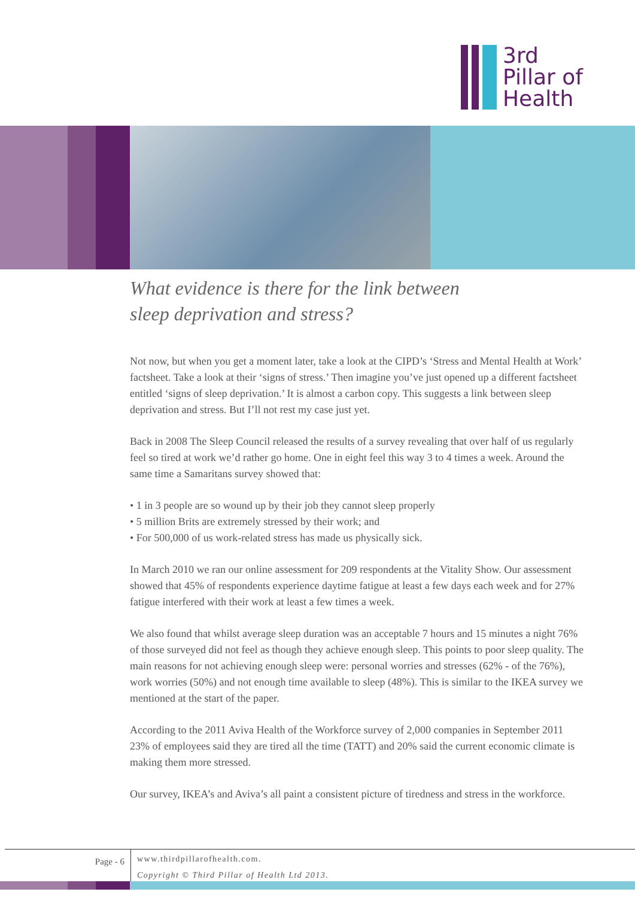3rd
Pillar of
Health
What evidence is there for the link between
sleep deprivation and stress?
Not now, but when you get a moment later, take a look at the CIPD’s ‘Stress and Mental Health at Work’ factsheet. Take a look at their ‘signs of stress.’ Then imagine you’ve just opened up a different factsheet entitled ‘signs of sleep deprivation.’ It is almost a carbon copy. This suggests a link between sleep deprivation and stress. But I’ll not rest my case just yet.
Back in 2008 The Sleep Council released the results of a survey revealing that over half of us regularly feel so tired at work we’d rather go home. One in eight feel this way 3 to 4 times a week. Around the same time a Samaritans survey showed that:
• 1 in 3 people are so wound up by their job they cannot sleep properly
• 5 million Brits are extremely stressed by their work; and
• For 500,000 of us work-related stress has made us physically sick.
In March 2010 we ran our online assessment for 209 respondents at the Vitality Show. Our assessment showed that 45% of respondents experience daytime fatigue at least a few days each week and for 27% fatigue interfered with their work at least a few times a week.
We also found that whilst average sleep duration was an acceptable 7 hours and 15 minutes a night 76% of those surveyed did not feel as though they achieve enough sleep. This points to poor sleep quality. The main reasons for not achieving enough sleep were: personal worries and stresses (62% - of the 76%), work worries (50%) and not enough time available to sleep (48%). This is similar to the IKEA survey we mentioned at the start of the paper.
According to the 2011 Aviva Health of the Workforce survey of 2,000 companies in September 2011 23% of employees said they are tired all the time (TATT) and 20% said the current economic climate is making them more stressed.
Our survey, IKEA’s and Aviva’s all paint a consistent picture of tiredness and stress in the workforce.
Page - 6
www.thirdpillarofhealth.com.
Copyright © Third Pillar of Health Ltd 2013.